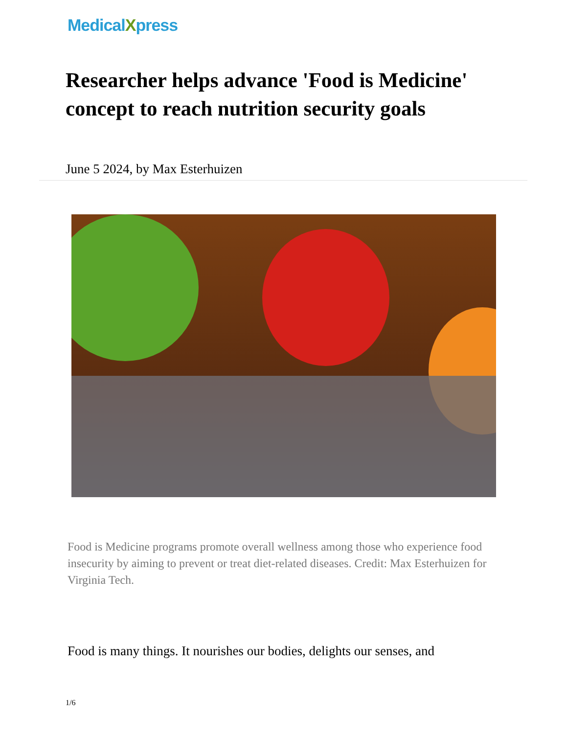MedicalXpress
Researcher helps advance 'Food is Medicine' concept to reach nutrition security goals
June 5 2024, by Max Esterhuizen
Food is Medicine programs promote overall wellness among those who experience food insecurity by aiming to prevent or treat diet-related diseases. Credit: Max Esterhuizen for Virginia Tech.
Food is many things. It nourishes our bodies, delights our senses, and
1/6